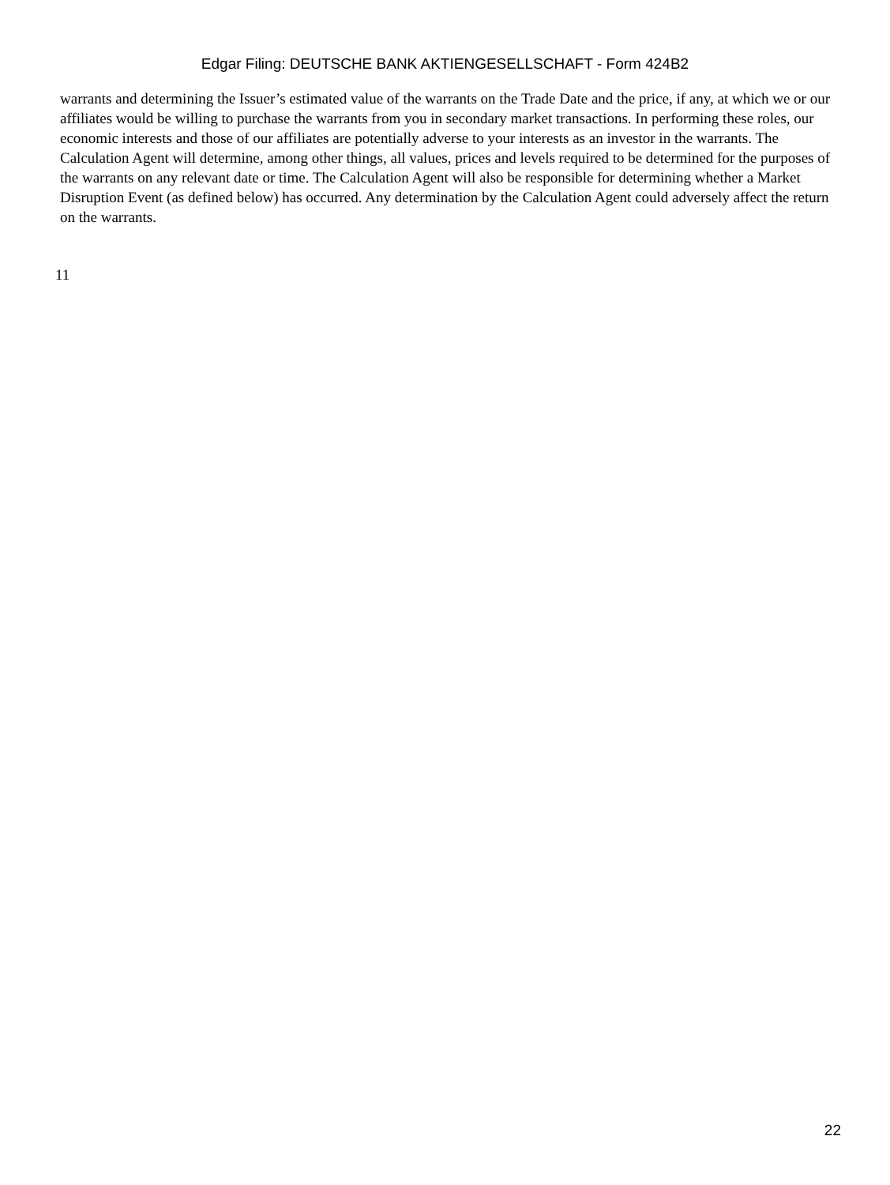Edgar Filing: DEUTSCHE BANK AKTIENGESELLSCHAFT - Form 424B2
warrants and determining the Issuer’s estimated value of the warrants on the Trade Date and the price, if any, at which we or our affiliates would be willing to purchase the warrants from you in secondary market transactions. In performing these roles, our economic interests and those of our affiliates are potentially adverse to your interests as an investor in the warrants. The Calculation Agent will determine, among other things, all values, prices and levels required to be determined for the purposes of the warrants on any relevant date or time. The Calculation Agent will also be responsible for determining whether a Market Disruption Event (as defined below) has occurred. Any determination by the Calculation Agent could adversely affect the return on the warrants.
11
22